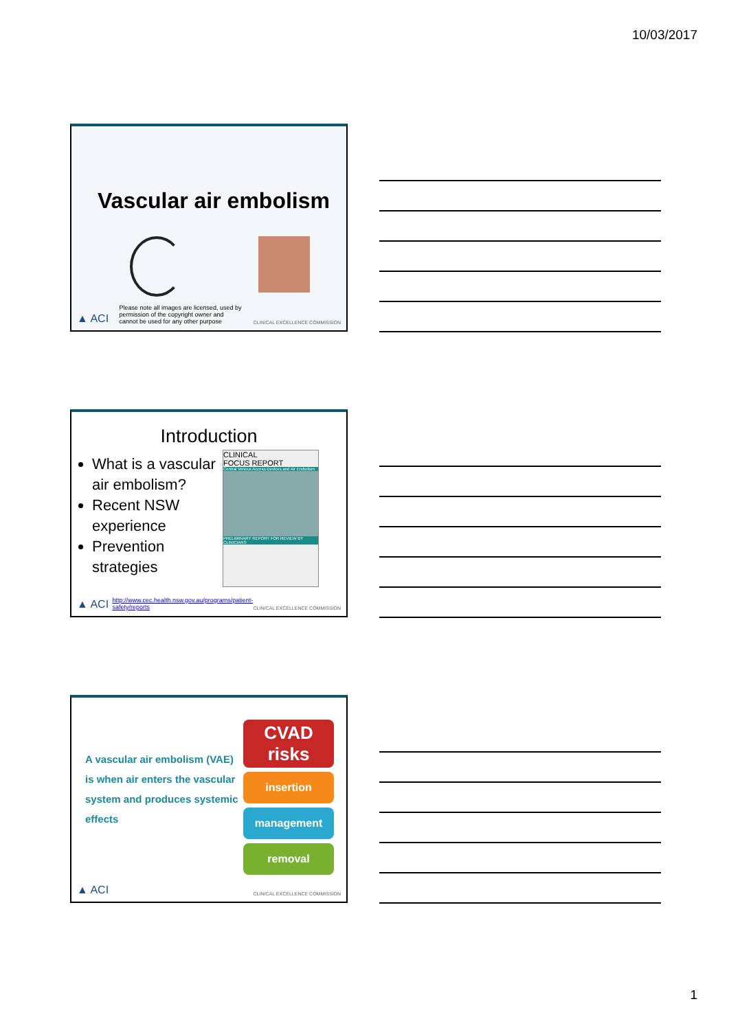10/03/2017
Vascular air embolism
▲ ACI Please note all images are licensed, used by permission of the copyright owner and cannot be used for any other purpose CLINICAL EXCELLENCE COMMISSION
Introduction
What is a vascular air embolism?
Recent NSW experience
Prevention strategies
CLINICAL
FOCUS REPORT
Central Venous Access Devices and Air Embolism
PRELIMINARY REPORT FOR REVIEW BY CLINICIANS
▲ ACI http://www.cec.health.nsw.gov.au/programs/patient-safety/reports CLINICAL EXCELLENCE COMMISSION
A vascular air embolism (VAE) is when air enters the vascular system and produces systemic effects
CVAD risks
insertion
management
removal
▲ ACI CLINICAL EXCELLENCE COMMISSION
1